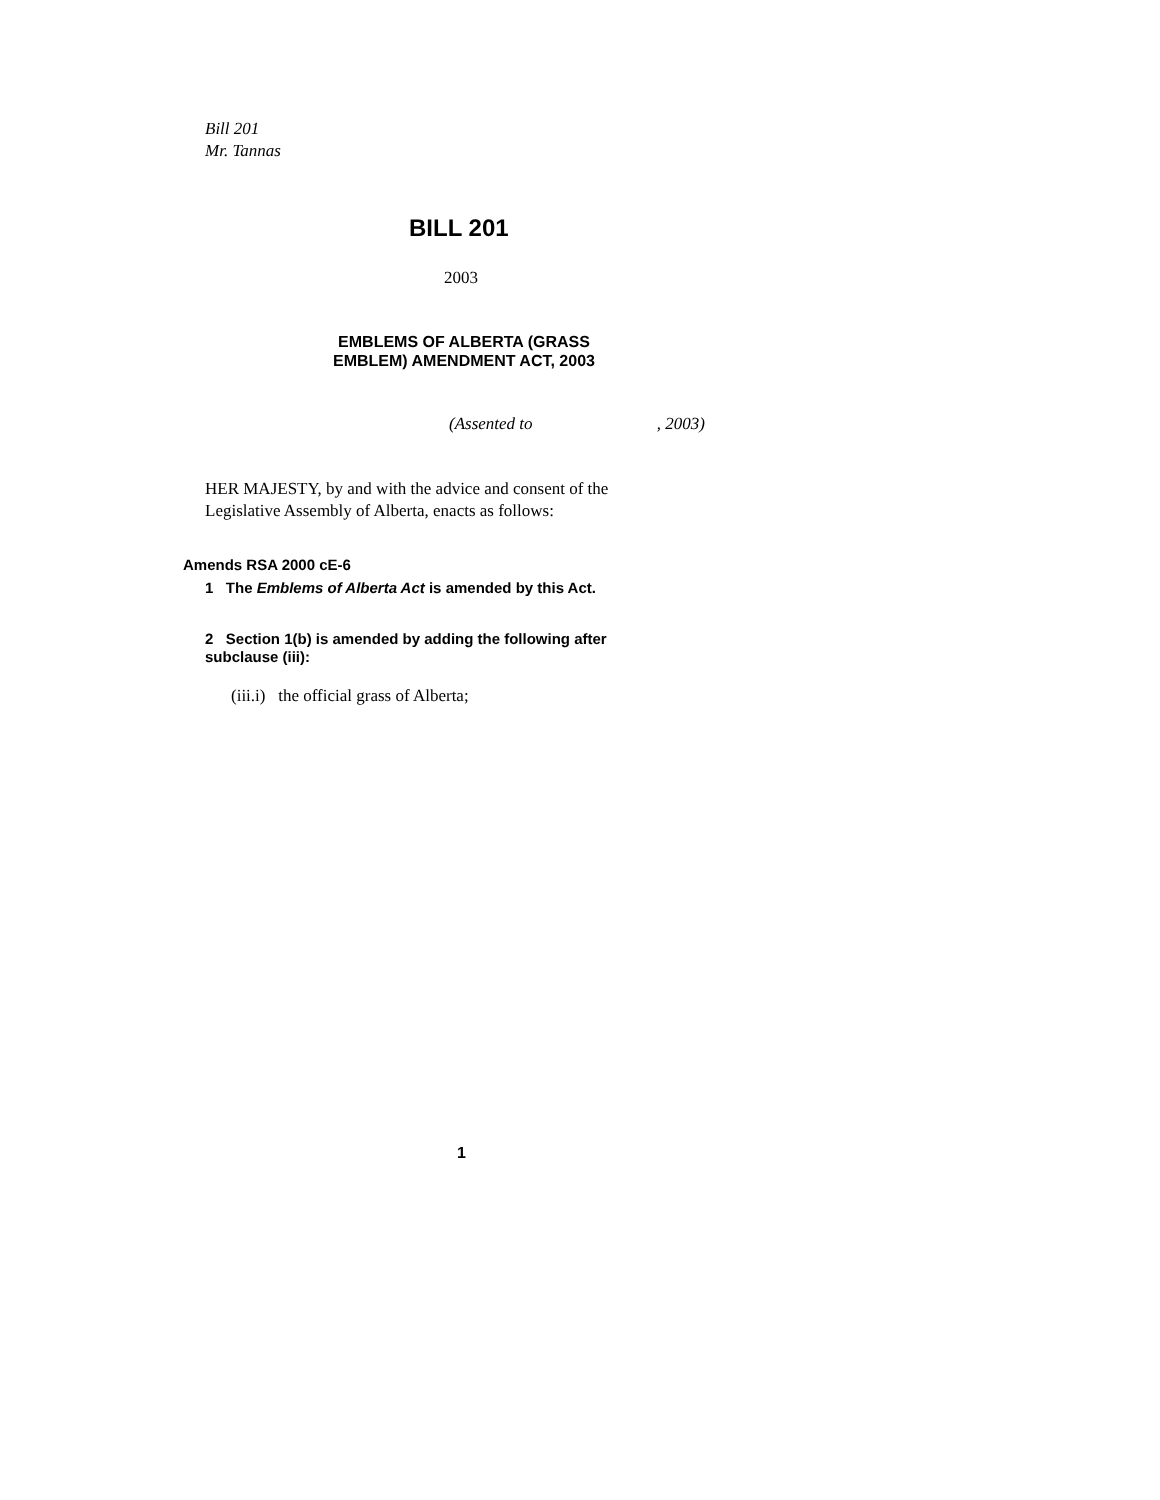Bill 201
Mr. Tannas
BILL 201
2003
EMBLEMS OF ALBERTA (GRASS
EMBLEM) AMENDMENT ACT, 2003
(Assented to , 2003)
HER MAJESTY, by and with the advice and consent of the
Legislative Assembly of Alberta, enacts as follows:
Amends RSA 2000 cE-6
1 The Emblems of Alberta Act is amended by this Act.
2 Section 1(b) is amended by adding the following after
subclause (iii):
(iii.i) the official grass of Alberta;
1